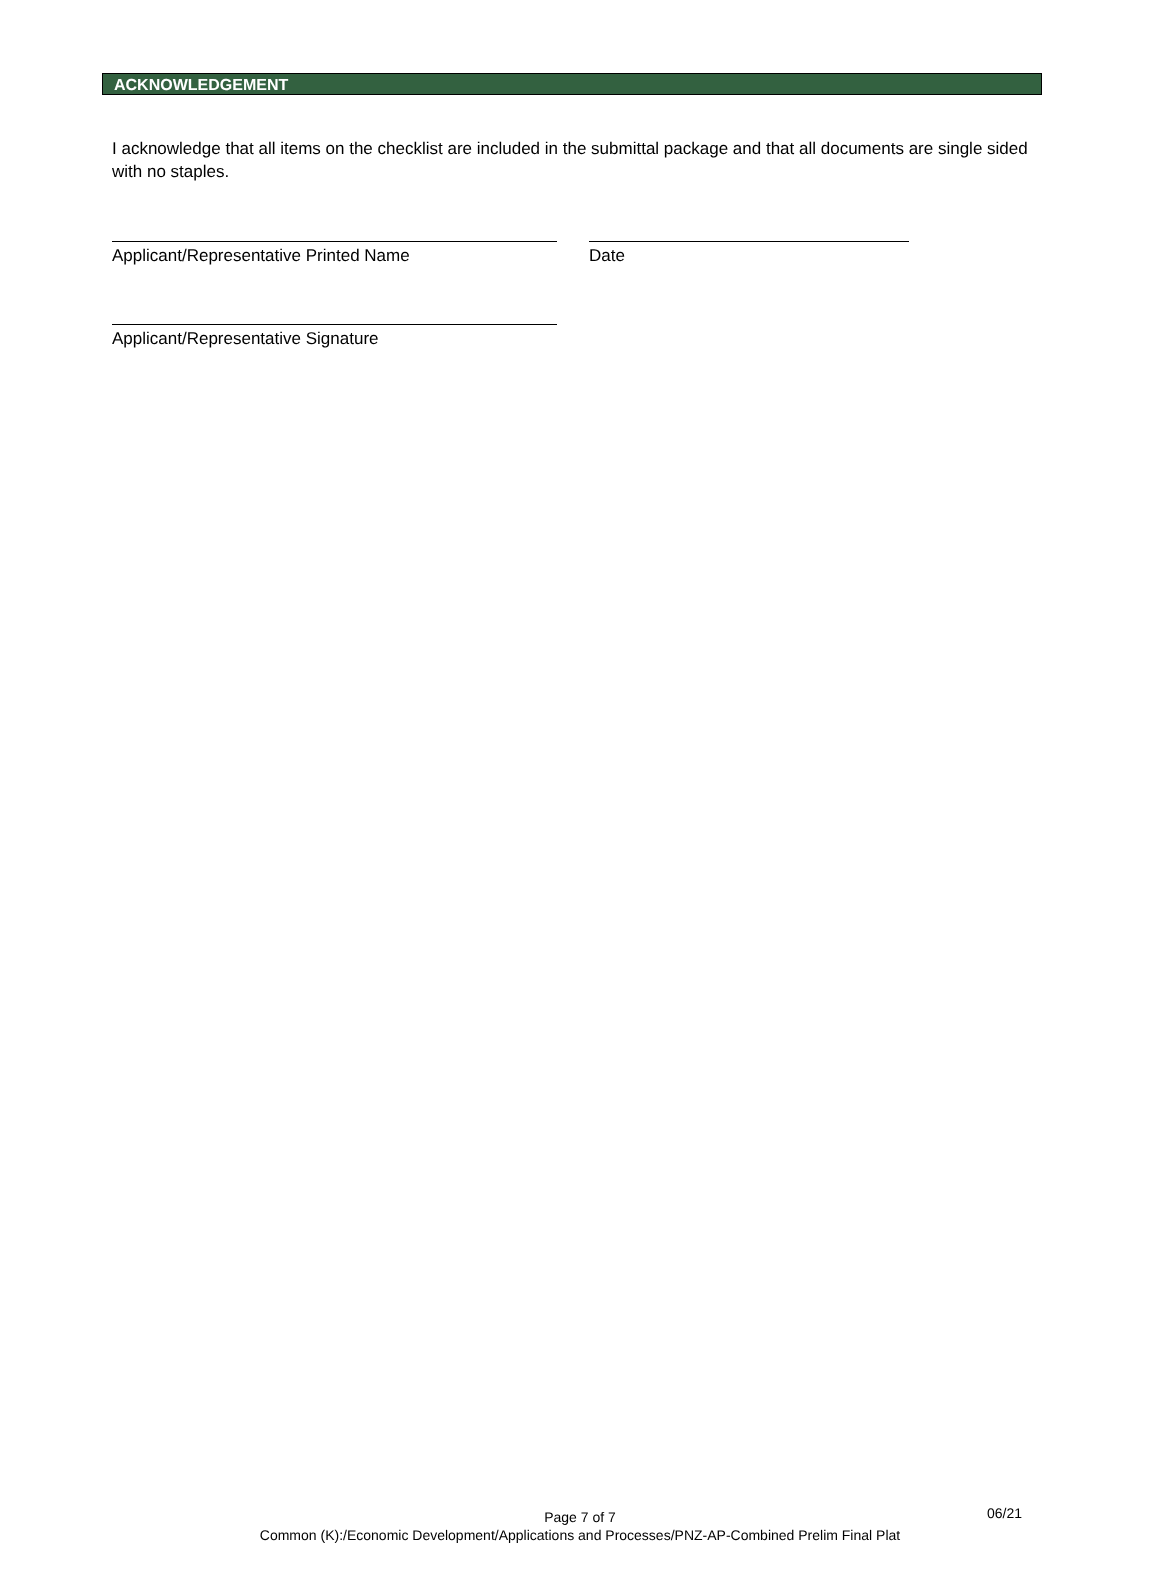ACKNOWLEDGEMENT
I acknowledge that all items on the checklist are included in the submittal package and that all documents are single sided with no staples.
Applicant/Representative Printed Name Date
Applicant/Representative Signature
Page 7 of 7
Common (K):/Economic Development/Applications and Processes/PNZ-AP-Combined Prelim Final Plat
06/21